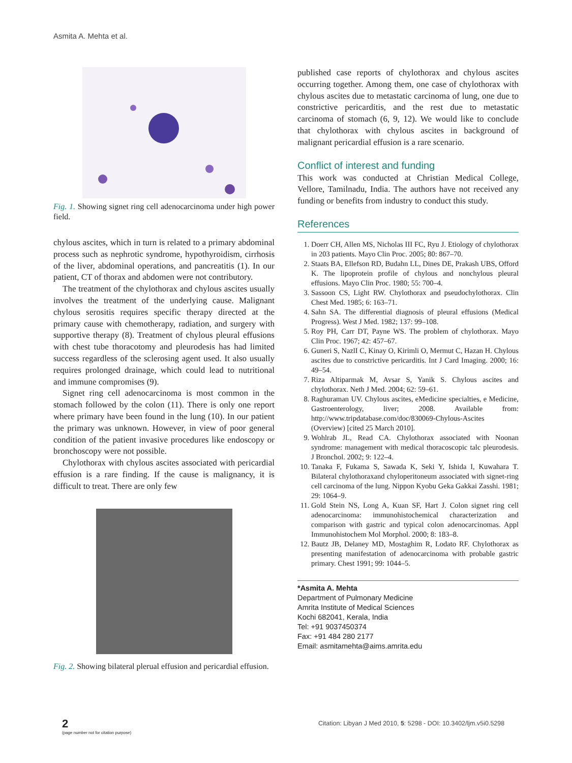Asmita A. Mehta et al.
Fig. 1. Showing signet ring cell adenocarcinoma under high power field.
chylous ascites, which in turn is related to a primary abdominal process such as nephrotic syndrome, hypothyroidism, cirrhosis of the liver, abdominal operations, and pancreatitis (1). In our patient, CT of thorax and abdomen were not contributory.
The treatment of the chylothorax and chylous ascites usually involves the treatment of the underlying cause. Malignant chylous serositis requires specific therapy directed at the primary cause with chemotherapy, radiation, and surgery with supportive therapy (8). Treatment of chylous pleural effusions with chest tube thoracotomy and pleurodesis has had limited success regardless of the sclerosing agent used. It also usually requires prolonged drainage, which could lead to nutritional and immune compromises (9).
Signet ring cell adenocarcinoma is most common in the stomach followed by the colon (11). There is only one report where primary have been found in the lung (10). In our patient the primary was unknown. However, in view of poor general condition of the patient invasive procedures like endoscopy or bronchoscopy were not possible.
Chylothorax with chylous ascites associated with pericardial effusion is a rare finding. If the cause is malignancy, it is difficult to treat. There are only few
Fig. 2. Showing bilateral plerual effusion and pericardial effusion.
published case reports of chylothorax and chylous ascites occurring together. Among them, one case of chylothorax with chylous ascites due to metastatic carcinoma of lung, one due to constrictive pericarditis, and the rest due to metastatic carcinoma of stomach (6, 9, 12). We would like to conclude that chylothorax with chylous ascites in background of malignant pericardial effusion is a rare scenario.
Conflict of interest and funding
This work was conducted at Christian Medical College, Vellore, Tamilnadu, India. The authors have not received any funding or benefits from industry to conduct this study.
References
1. Doerr CH, Allen MS, Nicholas III FC, Ryu J. Etiology of chylothorax in 203 patients. Mayo Clin Proc. 2005; 80: 867–70.
2. Staats BA, Ellefson RD, Budahn LL, Dines DE, Prakash UBS, Offord K. The lipoprotein profile of chylous and nonchylous pleural effusions. Mayo Clin Proc. 1980; 55: 700–4.
3. Sassoon CS, Light RW. Chylothorax and pseudochylothorax. Clin Chest Med. 1985; 6: 163–71.
4. Sahn SA. The differential diagnosis of pleural effusions (Medical Progress). West J Med. 1982; 137: 99–108.
5. Roy PH, Carr DT, Payne WS. The problem of chylothorax. Mayo Clin Proc. 1967; 42: 457–67.
6. Guneri S, NazlI C, Kinay O, Kirimli O, Mermut C, Hazan H. Chylous ascites due to constrictive pericarditis. Int J Card Imaging. 2000; 16: 49–54.
7. Riza Altiparmak M, Avsar S, Yanik S. Chylous ascites and chylothorax. Neth J Med. 2004; 62: 59–61.
8. Raghuraman UV. Chylous ascites, eMedicine specialties, e Medicine, Gastroenterology, liver; 2008. Available from: http://www.tripdatabase.com/doc/830069-Chylous-Ascites (Overview) [cited 25 March 2010].
9. Wohlrab JL, Read CA. Chylothorax associated with Noonan syndrome: management with medical thoracoscopic talc pleurodesis. J Bronchol. 2002; 9: 122–4.
10. Tanaka F, Fukama S, Sawada K, Seki Y, Ishida I, Kuwahara T. Bilateral chylothoraxand chyloperitoneum associated with signet-ring cell carcinoma of the lung. Nippon Kyobu Geka Gakkai Zasshi. 1981; 29: 1064–9.
11. Gold Stein NS, Long A, Kuan SF, Hart J. Colon signet ring cell adenocarcinoma: immunohistochemical characterization and comparison with gastric and typical colon adenocarcinomas. Appl Immunohistochem Mol Morphol. 2000; 8: 183–8.
12. Bautz JB, Delaney MD, Mostaghim R, Lodato RF. Chylothorax as presenting manifestation of adenocarcinoma with probable gastric primary. Chest 1991; 99: 1044–5.
*Asmita A. Mehta
Department of Pulmonary Medicine
Amrita Institute of Medical Sciences
Kochi 682041, Kerala, India
Tel: +91 9037450374
Fax: +91 484 280 2177
Email: asmitamehta@aims.amrita.edu
2
(page number not for citation purpose)
Citation: Libyan J Med 2010, 5: 5298 - DOI: 10.3402/ljm.v5i0.5298